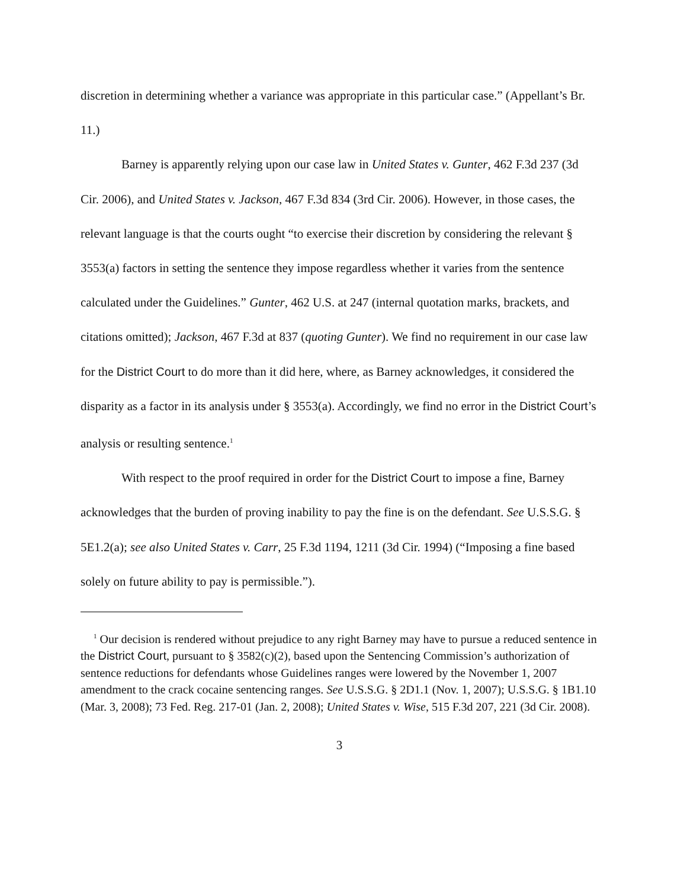discretion in determining whether a variance was appropriate in this particular case.” (Appellant’s Br. 11.)
Barney is apparently relying upon our case law in United States v. Gunter, 462 F.3d 237 (3d Cir. 2006), and United States v. Jackson, 467 F.3d 834 (3rd Cir. 2006). However, in those cases, the relevant language is that the courts ought “to exercise their discretion by considering the relevant § 3553(a) factors in setting the sentence they impose regardless whether it varies from the sentence calculated under the Guidelines.” Gunter, 462 U.S. at 247 (internal quotation marks, brackets, and citations omitted); Jackson, 467 F.3d at 837 (quoting Gunter). We find no requirement in our case law for the District Court to do more than it did here, where, as Barney acknowledges, it considered the disparity as a factor in its analysis under § 3553(a). Accordingly, we find no error in the District Court’s analysis or resulting sentence.<sup>1</sup>
With respect to the proof required in order for the District Court to impose a fine, Barney acknowledges that the burden of proving inability to pay the fine is on the defendant. See U.S.S.G. § 5E1.2(a); see also United States v. Carr, 25 F.3d 1194, 1211 (3d Cir. 1994) (“Imposing a fine based solely on future ability to pay is permissible.”).
<sup>1</sup> Our decision is rendered without prejudice to any right Barney may have to pursue a reduced sentence in the District Court, pursuant to § 3582(c)(2), based upon the Sentencing Commission’s authorization of sentence reductions for defendants whose Guidelines ranges were lowered by the November 1, 2007 amendment to the crack cocaine sentencing ranges. See U.S.S.G. § 2D1.1 (Nov. 1, 2007); U.S.S.G. § 1B1.10 (Mar. 3, 2008); 73 Fed. Reg. 217-01 (Jan. 2, 2008); United States v. Wise, 515 F.3d 207, 221 (3d Cir. 2008).
3